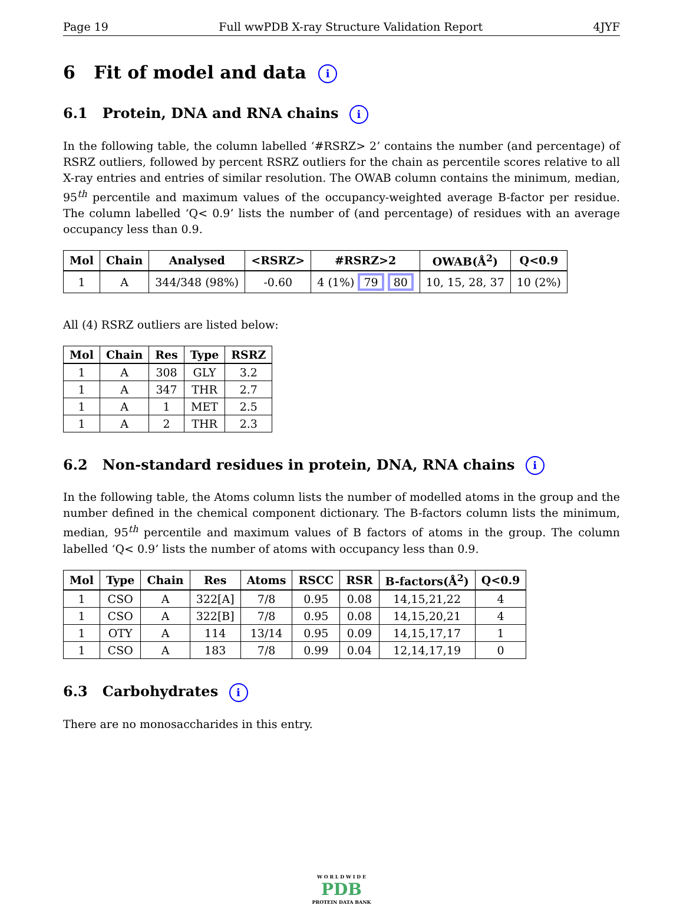Page 19 Full wwPDB X-ray Structure Validation Report 4JYF
6 Fit of model and data i
6.1 Protein, DNA and RNA chains i
In the following table, the column labelled ‘#RSRZ> 2’ contains the number (and percentage) of RSRZ outliers, followed by percent RSRZ outliers for the chain as percentile scores relative to all X-ray entries and entries of similar resolution. The OWAB column contains the minimum, median, 95<sup>th</sup> percentile and maximum values of the occupancy-weighted average B-factor per residue. The column labelled ‘Q< 0.9’ lists the number of (and percentage) of residues with an average occupancy less than 0.9.
| Mol | Chain | Analysed | <RSRZ> | #RSRZ>2 | OWAB(Å<sup>2</sup>) | Q<0.9 |
| --- | --- | --- | --- | --- | --- | --- |
| 1 | A | 344/348 (98%) | -0.60 | 4 (1%) 79 80 | 10, 15, 28, 37 | 10 (2%) |
All (4) RSRZ outliers are listed below:
| Mol | Chain | Res | Type | RSRZ |
| --- | --- | --- | --- | --- |
| 1 | A | 308 | GLY | 3.2 |
| 1 | A | 347 | THR | 2.7 |
| 1 | A | 1 | MET | 2.5 |
| 1 | A | 2 | THR | 2.3 |
6.2 Non-standard residues in protein, DNA, RNA chains i
In the following table, the Atoms column lists the number of modelled atoms in the group and the number defined in the chemical component dictionary. The B-factors column lists the minimum, median, 95<sup>th</sup> percentile and maximum values of B factors of atoms in the group. The column labelled ‘Q< 0.9’ lists the number of atoms with occupancy less than 0.9.
| Mol | Type | Chain | Res | Atoms | RSCC | RSR | B-factors(Å<sup>2</sup>) | Q<0.9 |
| --- | --- | --- | --- | --- | --- | --- | --- | --- |
| 1 | CSO | A | 322[A] | 7/8 | 0.95 | 0.08 | 14,15,21,22 | 4 |
| 1 | CSO | A | 322[B] | 7/8 | 0.95 | 0.08 | 14,15,20,21 | 4 |
| 1 | OTY | A | 114 | 13/14 | 0.95 | 0.09 | 14,15,17,17 | 1 |
| 1 | CSO | A | 183 | 7/8 | 0.99 | 0.04 | 12,14,17,19 | 0 |
6.3 Carbohydrates i
There are no monosaccharides in this entry.
W O R L D W I D E
PDB
PROTEIN DATA BANK